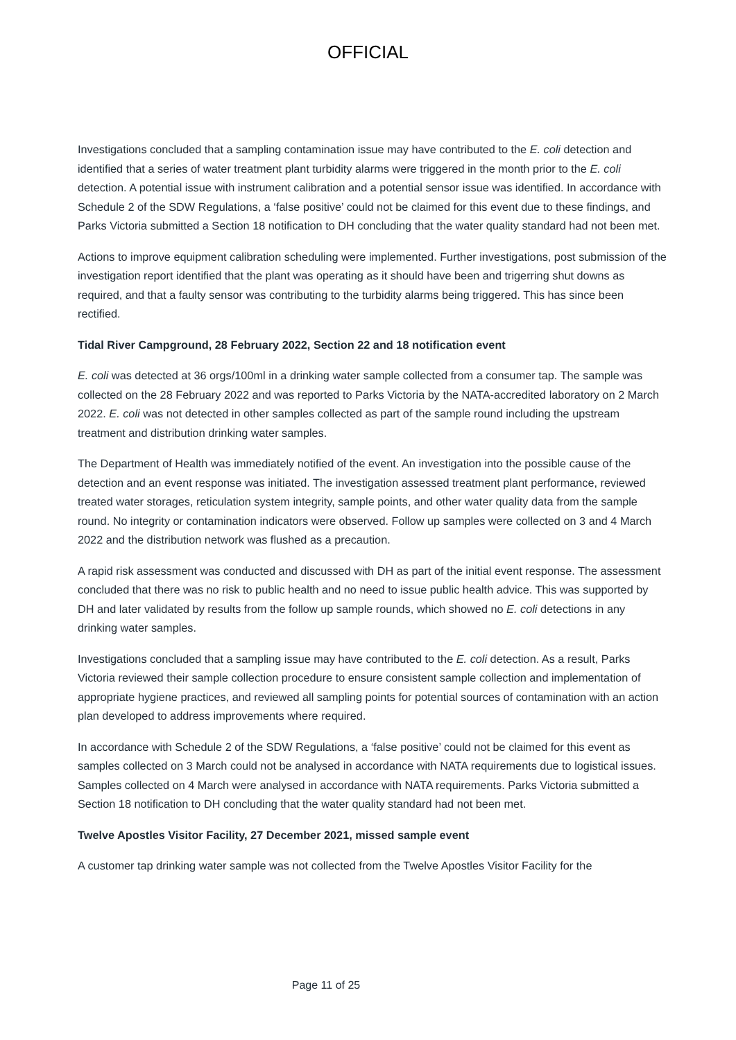OFFICIAL
Investigations concluded that a sampling contamination issue may have contributed to the E. coli detection and identified that a series of water treatment plant turbidity alarms were triggered in the month prior to the E. coli detection. A potential issue with instrument calibration and a potential sensor issue was identified. In accordance with Schedule 2 of the SDW Regulations, a ‘false positive’ could not be claimed for this event due to these findings, and Parks Victoria submitted a Section 18 notification to DH concluding that the water quality standard had not been met.
Actions to improve equipment calibration scheduling were implemented. Further investigations, post submission of the investigation report identified that the plant was operating as it should have been and trigerring shut downs as required, and that a faulty sensor was contributing to the turbidity alarms being triggered. This has since been rectified.
Tidal River Campground, 28 February 2022, Section 22 and 18 notification event
E. coli was detected at 36 orgs/100ml in a drinking water sample collected from a consumer tap. The sample was collected on the 28 February 2022 and was reported to Parks Victoria by the NATA-accredited laboratory on 2 March 2022. E. coli was not detected in other samples collected as part of the sample round including the upstream treatment and distribution drinking water samples.
The Department of Health was immediately notified of the event. An investigation into the possible cause of the detection and an event response was initiated. The investigation assessed treatment plant performance, reviewed treated water storages, reticulation system integrity, sample points, and other water quality data from the sample round. No integrity or contamination indicators were observed. Follow up samples were collected on 3 and 4 March 2022 and the distribution network was flushed as a precaution.
A rapid risk assessment was conducted and discussed with DH as part of the initial event response. The assessment concluded that there was no risk to public health and no need to issue public health advice. This was supported by DH and later validated by results from the follow up sample rounds, which showed no E. coli detections in any drinking water samples.
Investigations concluded that a sampling issue may have contributed to the E. coli detection. As a result, Parks Victoria reviewed their sample collection procedure to ensure consistent sample collection and implementation of appropriate hygiene practices, and reviewed all sampling points for potential sources of contamination with an action plan developed to address improvements where required.
In accordance with Schedule 2 of the SDW Regulations, a ‘false positive’ could not be claimed for this event as samples collected on 3 March could not be analysed in accordance with NATA requirements due to logistical issues. Samples collected on 4 March were analysed in accordance with NATA requirements. Parks Victoria submitted a Section 18 notification to DH concluding that the water quality standard had not been met.
Twelve Apostles Visitor Facility, 27 December 2021, missed sample event
A customer tap drinking water sample was not collected from the Twelve Apostles Visitor Facility for the
Page 11 of 25